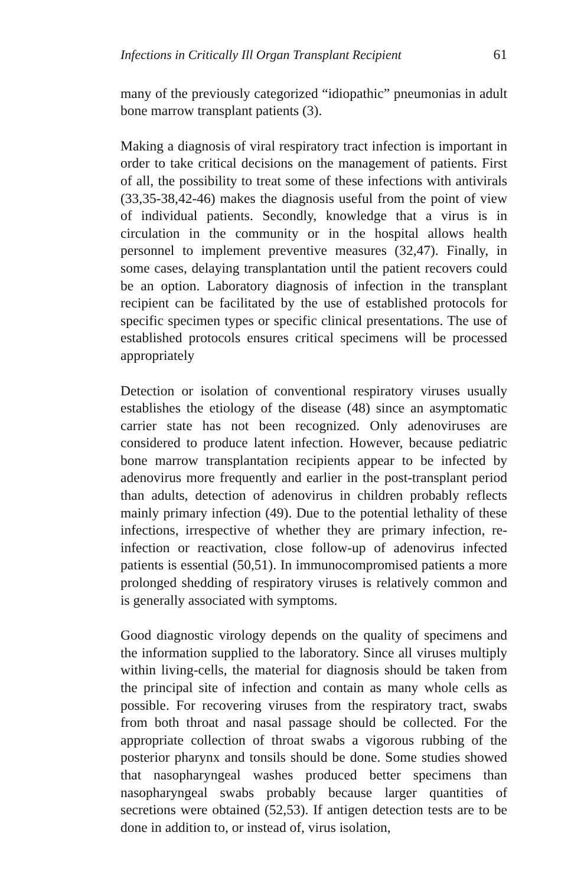Infections in Critically Ill Organ Transplant Recipient 61
many of the previously categorized “idiopathic” pneumonias in adult bone marrow transplant patients (3).
Making a diagnosis of viral respiratory tract infection is important in order to take critical decisions on the management of patients. First of all, the possibility to treat some of these infections with antivirals (33,35-38,42-46) makes the diagnosis useful from the point of view of individual patients. Secondly, knowledge that a virus is in circulation in the community or in the hospital allows health personnel to implement preventive measures (32,47). Finally, in some cases, delaying transplantation until the patient recovers could be an option. Laboratory diagnosis of infection in the transplant recipient can be facilitated by the use of established protocols for specific specimen types or specific clinical presentations. The use of established protocols ensures critical specimens will be processed appropriately
Detection or isolation of conventional respiratory viruses usually establishes the etiology of the disease (48) since an asymptomatic carrier state has not been recognized. Only adenoviruses are considered to produce latent infection. However, because pediatric bone marrow transplantation recipients appear to be infected by adenovirus more frequently and earlier in the post-transplant period than adults, detection of adenovirus in children probably reflects mainly primary infection (49). Due to the potential lethality of these infections, irrespective of whether they are primary infection, re-infection or reactivation, close follow-up of adenovirus infected patients is essential (50,51). In immunocompromised patients a more prolonged shedding of respiratory viruses is relatively common and is generally associated with symptoms.
Good diagnostic virology depends on the quality of specimens and the information supplied to the laboratory. Since all viruses multiply within living-cells, the material for diagnosis should be taken from the principal site of infection and contain as many whole cells as possible. For recovering viruses from the respiratory tract, swabs from both throat and nasal passage should be collected. For the appropriate collection of throat swabs a vigorous rubbing of the posterior pharynx and tonsils should be done. Some studies showed that nasopharyngeal washes produced better specimens than nasopharyngeal swabs probably because larger quantities of secretions were obtained (52,53). If antigen detection tests are to be done in addition to, or instead of, virus isolation,